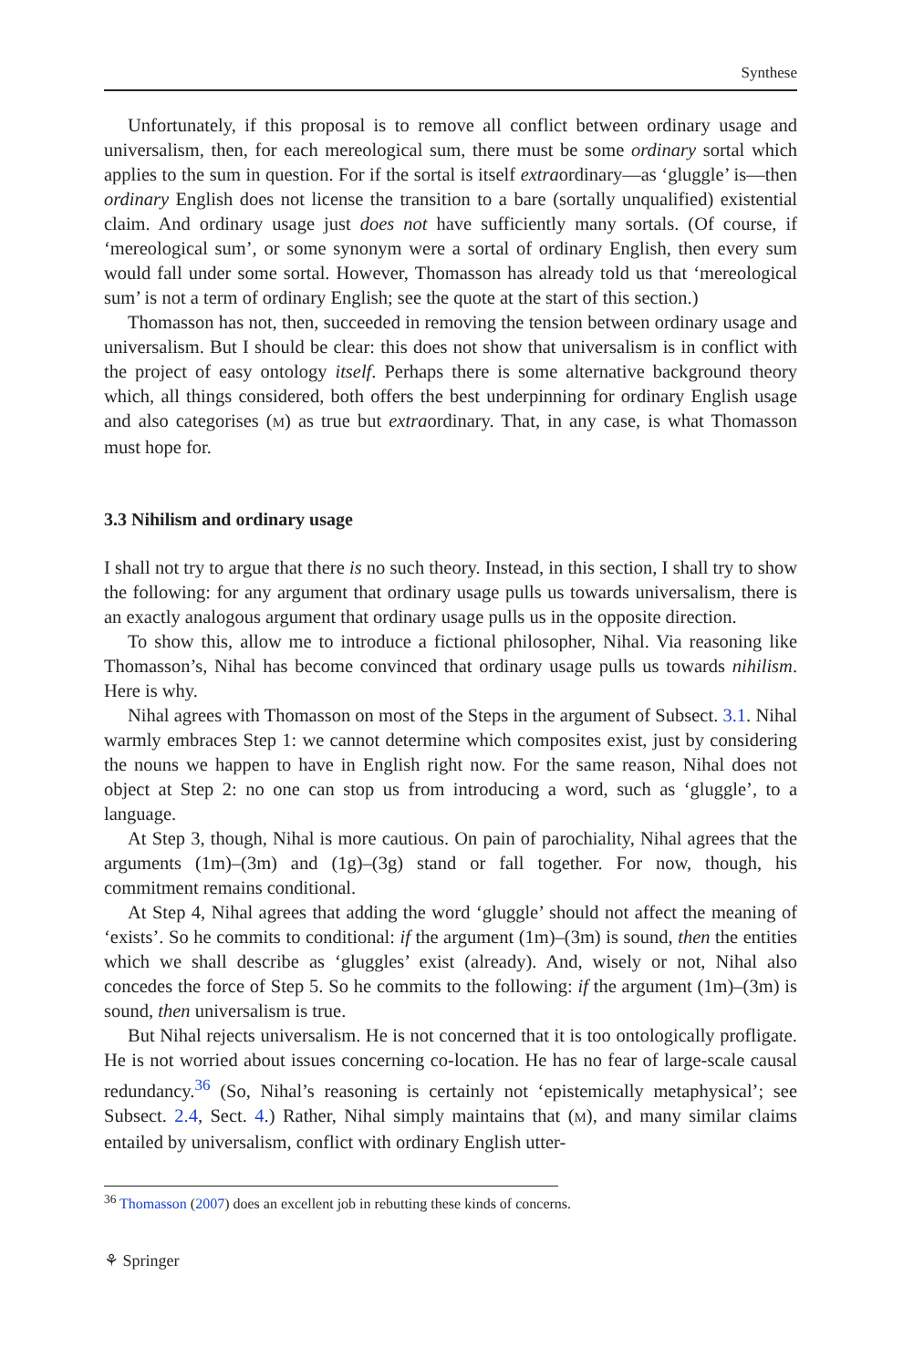Synthese
Unfortunately, if this proposal is to remove all conflict between ordinary usage and universalism, then, for each mereological sum, there must be some ordinary sortal which applies to the sum in question. For if the sortal is itself extraordinary—as ‘gluggle’ is—then ordinary English does not license the transition to a bare (sortally unqualified) existential claim. And ordinary usage just does not have sufficiently many sortals. (Of course, if ‘mereological sum’, or some synonym were a sortal of ordinary English, then every sum would fall under some sortal. However, Thomasson has already told us that ‘mereological sum’ is not a term of ordinary English; see the quote at the start of this section.)
Thomasson has not, then, succeeded in removing the tension between ordinary usage and universalism. But I should be clear: this does not show that universalism is in conflict with the project of easy ontology itself. Perhaps there is some alternative background theory which, all things considered, both offers the best underpinning for ordinary English usage and also categorises (M) as true but extraordinary. That, in any case, is what Thomasson must hope for.
3.3 Nihilism and ordinary usage
I shall not try to argue that there is no such theory. Instead, in this section, I shall try to show the following: for any argument that ordinary usage pulls us towards universalism, there is an exactly analogous argument that ordinary usage pulls us in the opposite direction.
To show this, allow me to introduce a fictional philosopher, Nihal. Via reasoning like Thomasson’s, Nihal has become convinced that ordinary usage pulls us towards nihilism. Here is why.
Nihal agrees with Thomasson on most of the Steps in the argument of Subsect. 3.1. Nihal warmly embraces Step 1: we cannot determine which composites exist, just by considering the nouns we happen to have in English right now. For the same reason, Nihal does not object at Step 2: no one can stop us from introducing a word, such as ‘gluggle’, to a language.
At Step 3, though, Nihal is more cautious. On pain of parochiality, Nihal agrees that the arguments (1m)–(3m) and (1g)–(3g) stand or fall together. For now, though, his commitment remains conditional.
At Step 4, Nihal agrees that adding the word ‘gluggle’ should not affect the meaning of ‘exists’. So he commits to conditional: if the argument (1m)–(3m) is sound, then the entities which we shall describe as ‘gluggles’ exist (already). And, wisely or not, Nihal also concedes the force of Step 5. So he commits to the following: if the argument (1m)–(3m) is sound, then universalism is true.
But Nihal rejects universalism. He is not concerned that it is too ontologically profligate. He is not worried about issues concerning co-location. He has no fear of large-scale causal redundancy.<sup>36</sup> (So, Nihal’s reasoning is certainly not ‘epistemically metaphysical’; see Subsect. 2.4, Sect. 4.) Rather, Nihal simply maintains that (M), and many similar claims entailed by universalism, conflict with ordinary English utter-
<sup>36</sup> Thomasson (2007) does an excellent job in rebutting these kinds of concerns.
⚘ Springer